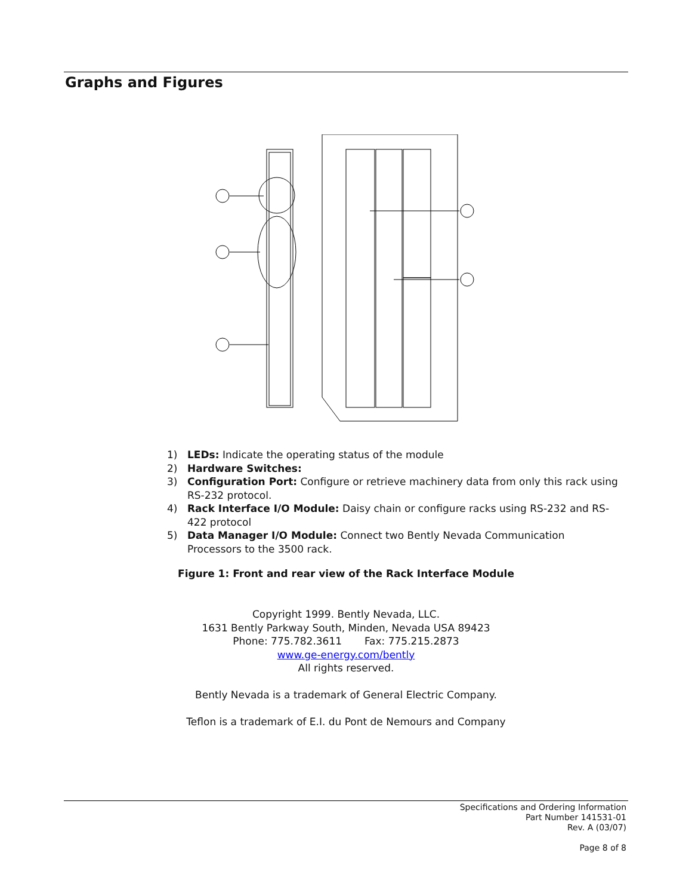Graphs and Figures
1) LEDs: Indicate the operating status of the module
2) Hardware Switches:
3) Configuration Port: Configure or retrieve machinery data from only this rack using RS-232 protocol.
4) Rack Interface I/O Module: Daisy chain or configure racks using RS-232 and RS-422 protocol
5) Data Manager I/O Module: Connect two Bently Nevada Communication Processors to the 3500 rack.
Figure 1: Front and rear view of the Rack Interface Module
Copyright 1999. Bently Nevada, LLC.
1631 Bently Parkway South, Minden, Nevada USA 89423
Phone: 775.782.3611 Fax: 775.215.2873
www.ge-energy.com/bently
All rights reserved.
Bently Nevada is a trademark of General Electric Company.
Teflon is a trademark of E.I. du Pont de Nemours and Company
Specifications and Ordering Information
Part Number 141531-01
Rev. A (03/07)
Page 8 of 8